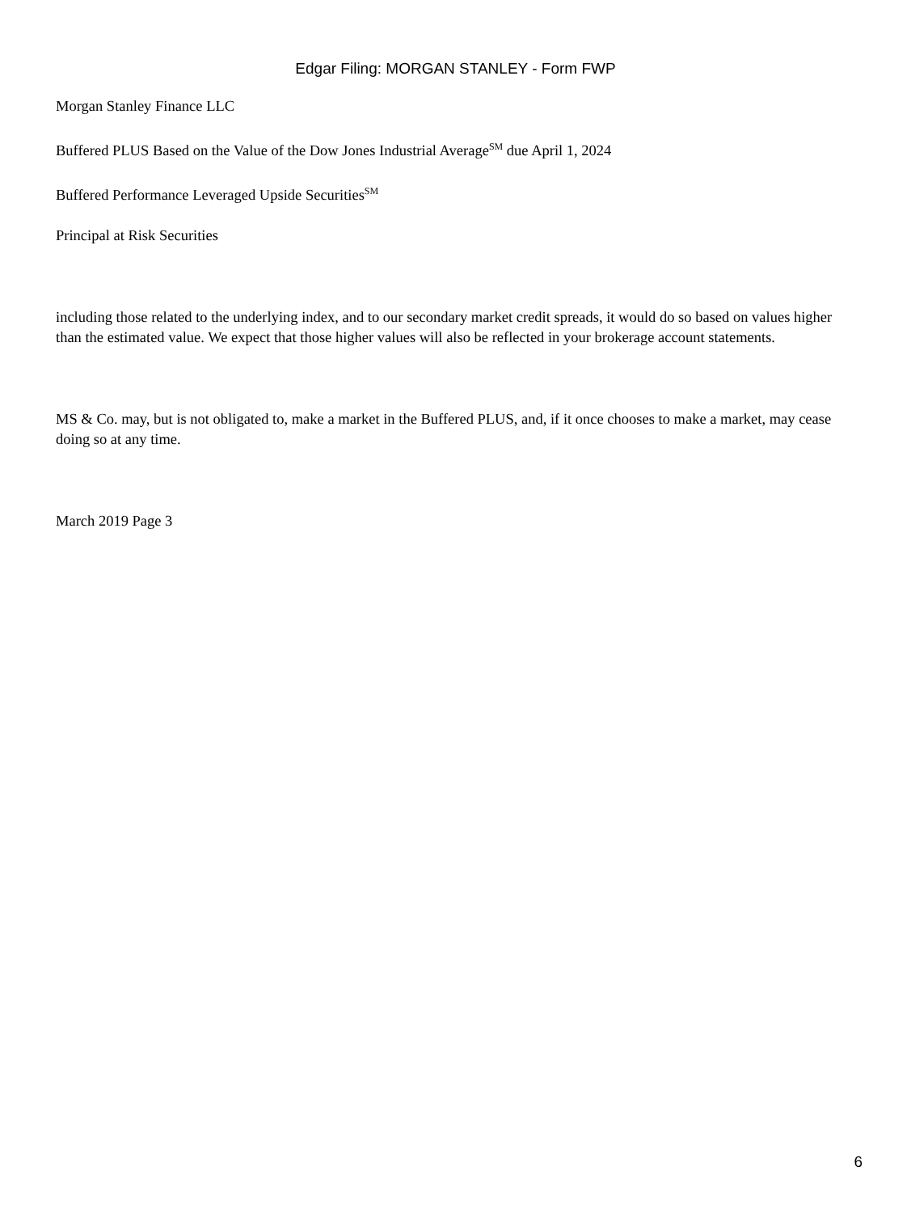Edgar Filing: MORGAN STANLEY - Form FWP
Morgan Stanley Finance LLC
Buffered PLUS Based on the Value of the Dow Jones Industrial Average<sup>SM</sup> due April 1, 2024
Buffered Performance Leveraged Upside Securities<sup>SM</sup>
Principal at Risk Securities
including those related to the underlying index, and to our secondary market credit spreads, it would do so based on values higher than the estimated value. We expect that those higher values will also be reflected in your brokerage account statements.
MS & Co. may, but is not obligated to, make a market in the Buffered PLUS, and, if it once chooses to make a market, may cease doing so at any time.
March 2019 Page 3
6